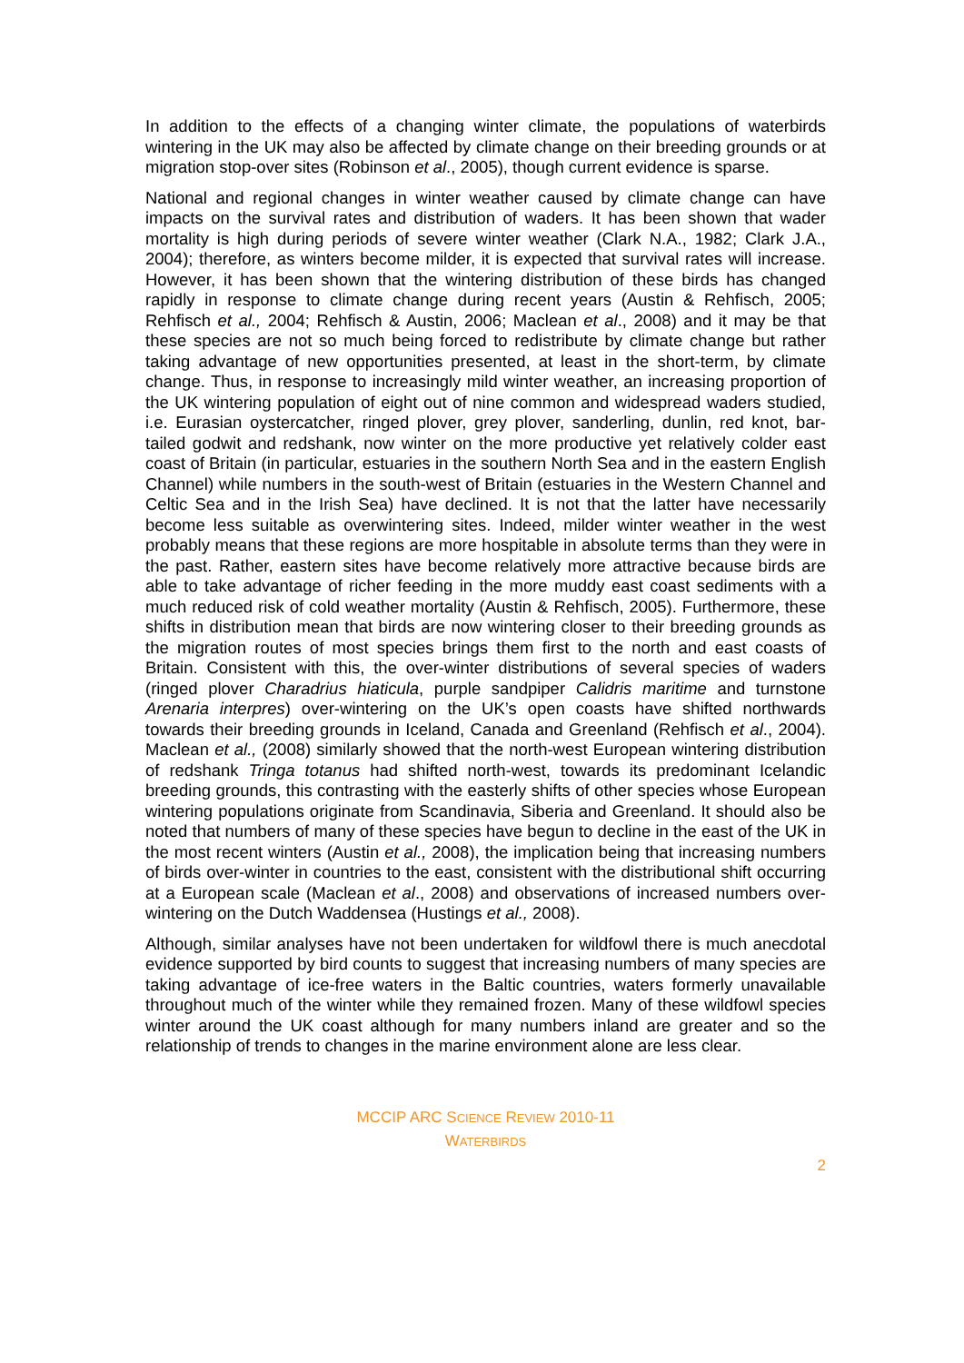In addition to the effects of a changing winter climate, the populations of waterbirds wintering in the UK may also be affected by climate change on their breeding grounds or at migration stop-over sites (Robinson et al., 2005), though current evidence is sparse.
National and regional changes in winter weather caused by climate change can have impacts on the survival rates and distribution of waders. It has been shown that wader mortality is high during periods of severe winter weather (Clark N.A., 1982; Clark J.A., 2004); therefore, as winters become milder, it is expected that survival rates will increase. However, it has been shown that the wintering distribution of these birds has changed rapidly in response to climate change during recent years (Austin & Rehfisch, 2005; Rehfisch et al., 2004; Rehfisch & Austin, 2006; Maclean et al., 2008) and it may be that these species are not so much being forced to redistribute by climate change but rather taking advantage of new opportunities presented, at least in the short-term, by climate change. Thus, in response to increasingly mild winter weather, an increasing proportion of the UK wintering population of eight out of nine common and widespread waders studied, i.e. Eurasian oystercatcher, ringed plover, grey plover, sanderling, dunlin, red knot, bar-tailed godwit and redshank, now winter on the more productive yet relatively colder east coast of Britain (in particular, estuaries in the southern North Sea and in the eastern English Channel) while numbers in the south-west of Britain (estuaries in the Western Channel and Celtic Sea and in the Irish Sea) have declined. It is not that the latter have necessarily become less suitable as overwintering sites. Indeed, milder winter weather in the west probably means that these regions are more hospitable in absolute terms than they were in the past. Rather, eastern sites have become relatively more attractive because birds are able to take advantage of richer feeding in the more muddy east coast sediments with a much reduced risk of cold weather mortality (Austin & Rehfisch, 2005). Furthermore, these shifts in distribution mean that birds are now wintering closer to their breeding grounds as the migration routes of most species brings them first to the north and east coasts of Britain. Consistent with this, the over-winter distributions of several species of waders (ringed plover Charadrius hiaticula, purple sandpiper Calidris maritime and turnstone Arenaria interpres) over-wintering on the UK’s open coasts have shifted northwards towards their breeding grounds in Iceland, Canada and Greenland (Rehfisch et al., 2004). Maclean et al., (2008) similarly showed that the north-west European wintering distribution of redshank Tringa totanus had shifted north-west, towards its predominant Icelandic breeding grounds, this contrasting with the easterly shifts of other species whose European wintering populations originate from Scandinavia, Siberia and Greenland. It should also be noted that numbers of many of these species have begun to decline in the east of the UK in the most recent winters (Austin et al., 2008), the implication being that increasing numbers of birds over-winter in countries to the east, consistent with the distributional shift occurring at a European scale (Maclean et al., 2008) and observations of increased numbers over-wintering on the Dutch Waddensea (Hustings et al., 2008).
Although, similar analyses have not been undertaken for wildfowl there is much anecdotal evidence supported by bird counts to suggest that increasing numbers of many species are taking advantage of ice-free waters in the Baltic countries, waters formerly unavailable throughout much of the winter while they remained frozen. Many of these wildfowl species winter around the UK coast although for many numbers inland are greater and so the relationship of trends to changes in the marine environment alone are less clear.
MCCIP ARC SCIENCE REVIEW 2010-11
WATERBIRDS
2